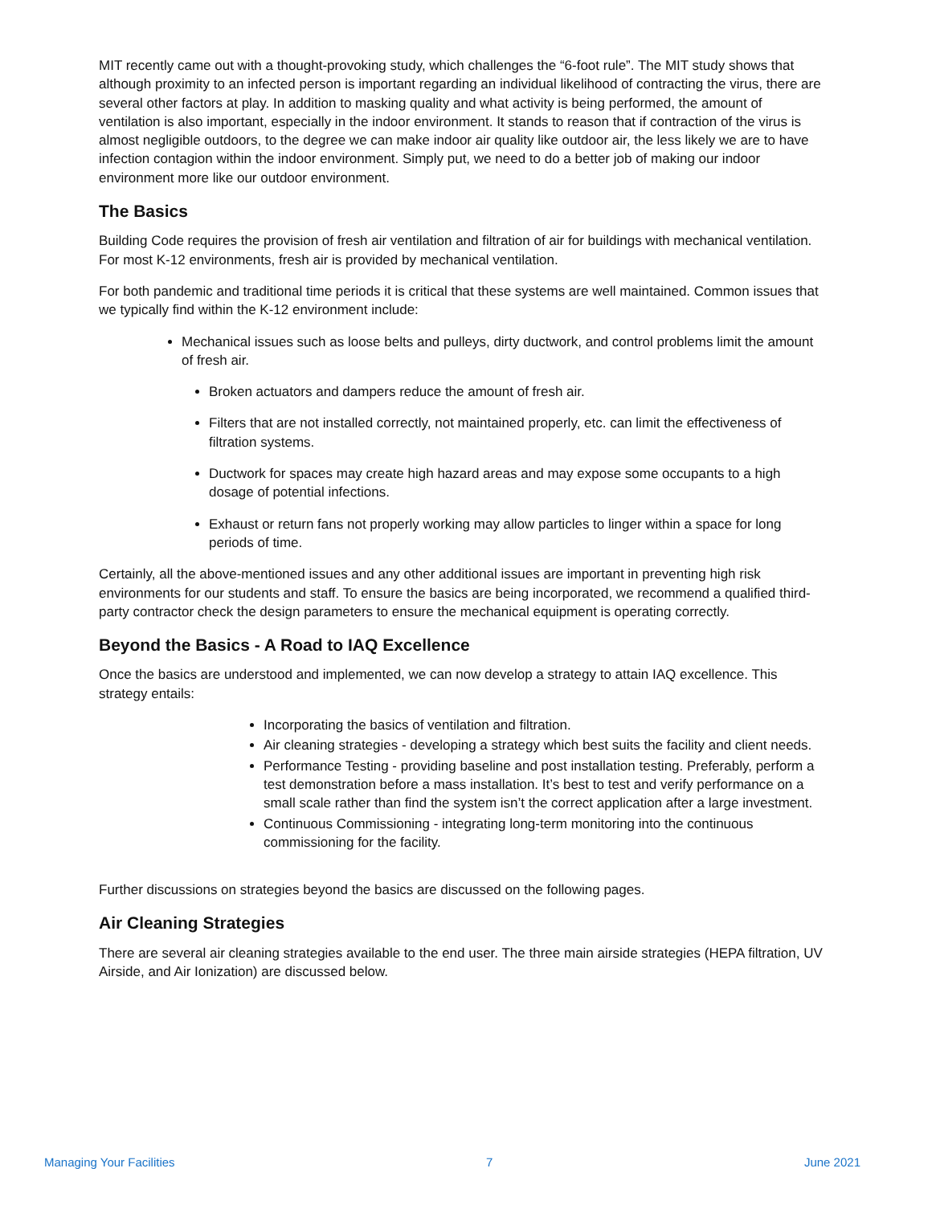MIT recently came out with a thought-provoking study, which challenges the “6-foot rule”. The MIT study shows that although proximity to an infected person is important regarding an individual likelihood of contracting the virus, there are several other factors at play. In addition to masking quality and what activity is being performed, the amount of ventilation is also important, especially in the indoor environment. It stands to reason that if contraction of the virus is almost negligible outdoors, to the degree we can make indoor air quality like outdoor air, the less likely we are to have infection contagion within the indoor environment. Simply put, we need to do a better job of making our indoor environment more like our outdoor environment.
The Basics
Building Code requires the provision of fresh air ventilation and filtration of air for buildings with mechanical ventilation. For most K-12 environments, fresh air is provided by mechanical ventilation.
For both pandemic and traditional time periods it is critical that these systems are well maintained. Common issues that we typically find within the K-12 environment include:
Mechanical issues such as loose belts and pulleys, dirty ductwork, and control problems limit the amount of fresh air.
Broken actuators and dampers reduce the amount of fresh air.
Filters that are not installed correctly, not maintained properly, etc. can limit the effectiveness of filtration systems.
Ductwork for spaces may create high hazard areas and may expose some occupants to a high dosage of potential infections.
Exhaust or return fans not properly working may allow particles to linger within a space for long periods of time.
Certainly, all the above-mentioned issues and any other additional issues are important in preventing high risk environments for our students and staff. To ensure the basics are being incorporated, we recommend a qualified third-party contractor check the design parameters to ensure the mechanical equipment is operating correctly.
Beyond the Basics - A Road to IAQ Excellence
Once the basics are understood and implemented, we can now develop a strategy to attain IAQ excellence. This strategy entails:
Incorporating the basics of ventilation and filtration.
Air cleaning strategies - developing a strategy which best suits the facility and client needs.
Performance Testing - providing baseline and post installation testing. Preferably, perform a test demonstration before a mass installation. It’s best to test and verify performance on a small scale rather than find the system isn’t the correct application after a large investment.
Continuous Commissioning - integrating long-term monitoring into the continuous commissioning for the facility.
Further discussions on strategies beyond the basics are discussed on the following pages.
Air Cleaning Strategies
There are several air cleaning strategies available to the end user. The three main airside strategies (HEPA filtration, UV Airside, and Air Ionization) are discussed below.
Managing Your Facilities 7 June 2021